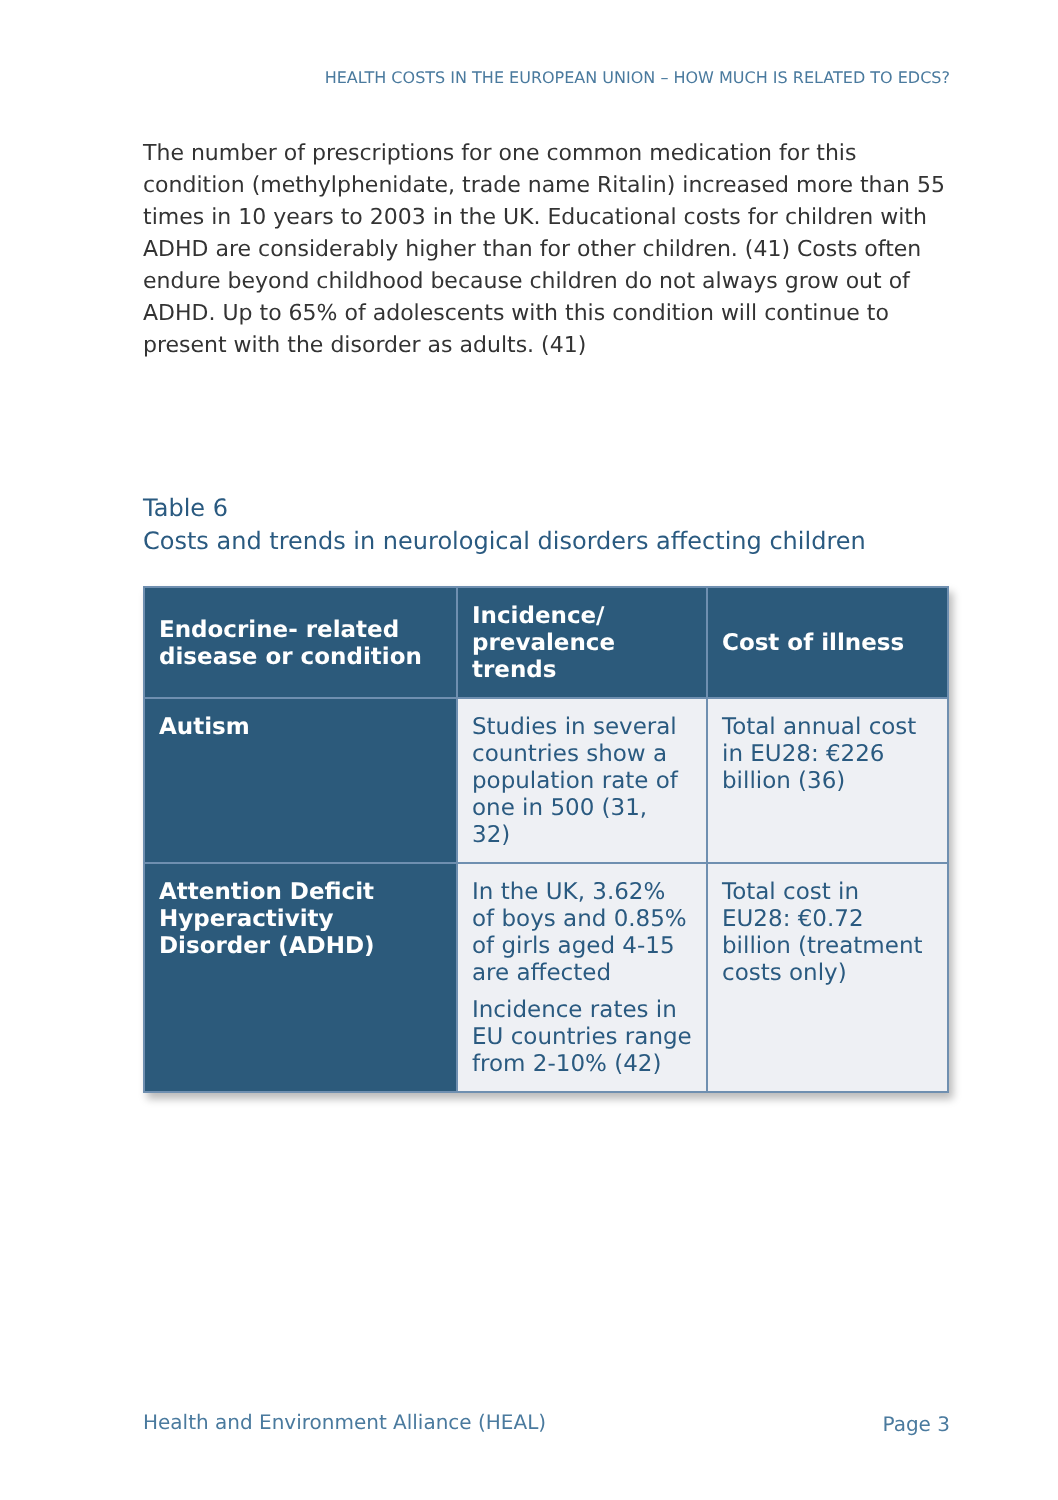HEALTH COSTS IN THE EUROPEAN UNION – HOW MUCH IS RELATED TO EDCS?
The number of prescriptions for one common medication for this condition (methylphenidate, trade name Ritalin) increased more than 55 times in 10 years to 2003 in the UK. Educational costs for children with ADHD are considerably higher than for other children. (41) Costs often endure beyond childhood because children do not always grow out of ADHD. Up to 65% of adolescents with this condition will continue to present with the disorder as adults. (41)
Table 6
Costs and trends in neurological disorders affecting children
| Endocrine- related disease or condition | Incidence/ prevalence trends | Cost of illness |
| --- | --- | --- |
| Autism | Studies in several countries show a population rate of one in 500 (31, 32) | Total annual cost in EU28: €226 billion (36) |
| Attention Deficit Hyperactivity Disorder (ADHD) | In the UK, 3.62% of boys and 0.85% of girls aged 4-15 are affected Incidence rates in EU countries range from 2-10% (42) | Total cost in EU28: €0.72 billion (treatment costs only) |
Health and Environment Alliance (HEAL)
Page 3